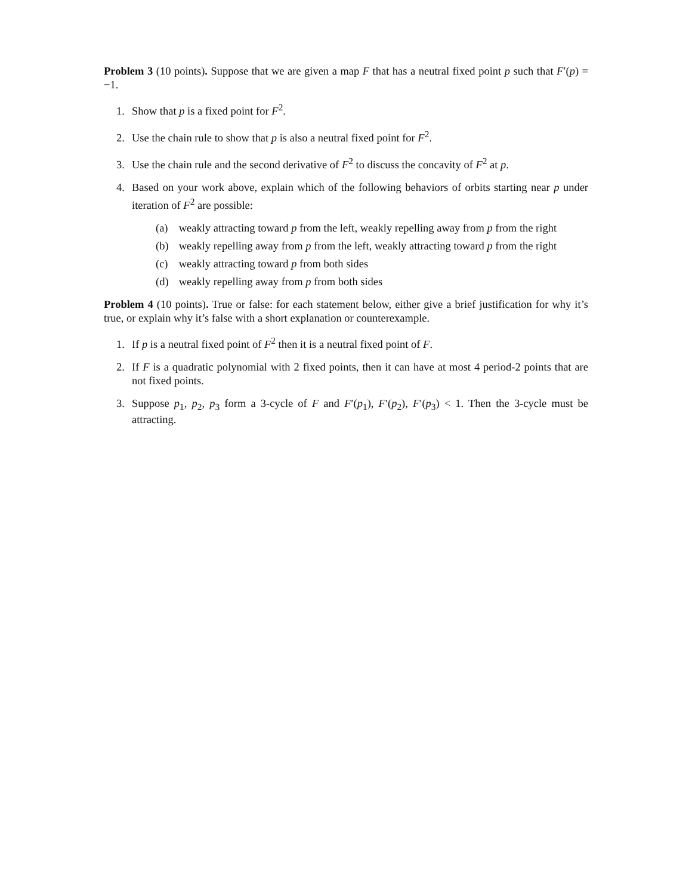Problem 3 (10 points). Suppose that we are given a map F that has a neutral fixed point p such that F′(p) = −1.
1. Show that p is a fixed point for F<sup>2</sup>.
2. Use the chain rule to show that p is also a neutral fixed point for F<sup>2</sup>.
3. Use the chain rule and the second derivative of F<sup>2</sup> to discuss the concavity of F<sup>2</sup> at p.
4. Based on your work above, explain which of the following behaviors of orbits starting near p under iteration of F<sup>2</sup> are possible:
(a) weakly attracting toward p from the left, weakly repelling away from p from the right
(b) weakly repelling away from p from the left, weakly attracting toward p from the right
(c) weakly attracting toward p from both sides
(d) weakly repelling away from p from both sides
Problem 4 (10 points). True or false: for each statement below, either give a brief justification for why it’s true, or explain why it’s false with a short explanation or counterexample.
1. If p is a neutral fixed point of F<sup>2</sup> then it is a neutral fixed point of F.
2. If F is a quadratic polynomial with 2 fixed points, then it can have at most 4 period-2 points that are not fixed points.
3. Suppose p<sub>1</sub>, p<sub>2</sub>, p<sub>3</sub> form a 3-cycle of F and F′(p<sub>1</sub>), F′(p<sub>2</sub>), F′(p<sub>3</sub>) < 1. Then the 3-cycle must be attracting.